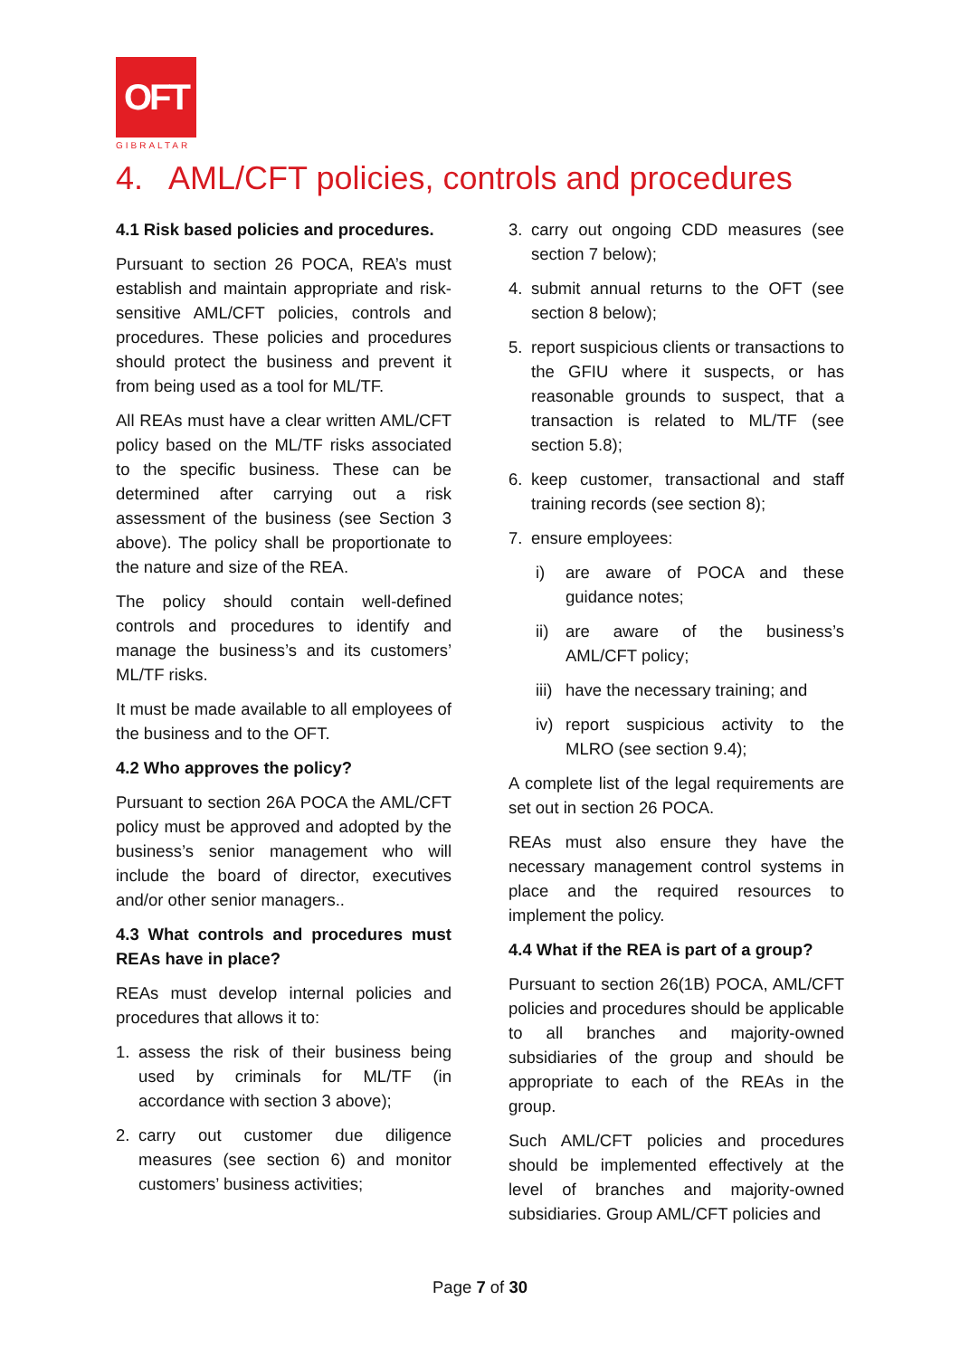OFT
GIBRALTAR
4. AML/CFT policies, controls and procedures
4.1 Risk based policies and procedures.
Pursuant to section 26 POCA, REA’s must establish and maintain appropriate and risk-sensitive AML/CFT policies, controls and procedures. These policies and procedures should protect the business and prevent it from being used as a tool for ML/TF.
All REAs must have a clear written AML/CFT policy based on the ML/TF risks associated to the specific business. These can be determined after carrying out a risk assessment of the business (see Section 3 above). The policy shall be proportionate to the nature and size of the REA.
The policy should contain well-defined controls and procedures to identify and manage the business’s and its customers’ ML/TF risks.
It must be made available to all employees of the business and to the OFT.
4.2 Who approves the policy?
Pursuant to section 26A POCA the AML/CFT policy must be approved and adopted by the business’s senior management who will include the board of director, executives and/or other senior managers..
4.3 What controls and procedures must REAs have in place?
REAs must develop internal policies and procedures that allows it to:
1. assess the risk of their business being used by criminals for ML/TF (in accordance with section 3 above);
2. carry out customer due diligence measures (see section 6) and monitor customers’ business activities;
3. carry out ongoing CDD measures (see section 7 below);
4. submit annual returns to the OFT (see section 8 below);
5. report suspicious clients or transactions to the GFIU where it suspects, or has reasonable grounds to suspect, that a transaction is related to ML/TF (see section 5.8);
6. keep customer, transactional and staff training records (see section 8);
7. ensure employees:
i) are aware of POCA and these guidance notes;
ii) are aware of the business’s AML/CFT policy;
iii) have the necessary training; and
iv) report suspicious activity to the MLRO (see section 9.4);
A complete list of the legal requirements are set out in section 26 POCA.
REAs must also ensure they have the necessary management control systems in place and the required resources to implement the policy.
4.4 What if the REA is part of a group?
Pursuant to section 26(1B) POCA, AML/CFT policies and procedures should be applicable to all branches and majority-owned subsidiaries of the group and should be appropriate to each of the REAs in the group.
Such AML/CFT policies and procedures should be implemented effectively at the level of branches and majority-owned subsidiaries. Group AML/CFT policies and
Page 7 of 30